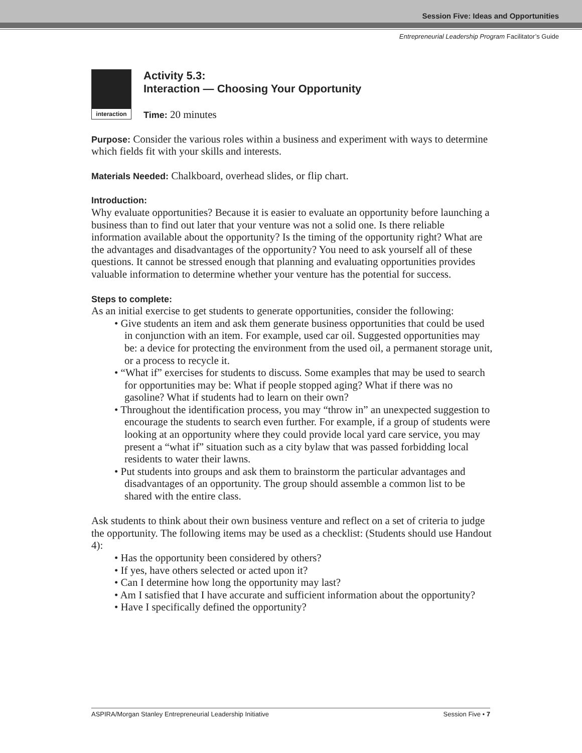Session Five: Ideas and Opportunities
Entrepreneurial Leadership Program Facilitator’s Guide
interaction
Activity 5.3:
Interaction — Choosing Your Opportunity
Time: 20 minutes
Purpose: Consider the various roles within a business and experiment with ways to determine which fields fit with your skills and interests.
Materials Needed: Chalkboard, overhead slides, or flip chart.
Introduction:
Why evaluate opportunities? Because it is easier to evaluate an opportunity before launching a business than to find out later that your venture was not a solid one. Is there reliable information available about the opportunity? Is the timing of the opportunity right? What are the advantages and disadvantages of the opportunity? You need to ask yourself all of these questions. It cannot be stressed enough that planning and evaluating opportunities provides valuable information to determine whether your venture has the potential for success.
Steps to complete:
As an initial exercise to get students to generate opportunities, consider the following:
• Give students an item and ask them generate business opportunities that could be used in conjunction with an item. For example, used car oil. Suggested opportunities may be: a device for protecting the environment from the used oil, a permanent storage unit, or a process to recycle it.
• “What if” exercises for students to discuss. Some examples that may be used to search for opportunities may be: What if people stopped aging? What if there was no gasoline? What if students had to learn on their own?
• Throughout the identification process, you may “throw in” an unexpected suggestion to encourage the students to search even further. For example, if a group of students were looking at an opportunity where they could provide local yard care service, you may present a “what if” situation such as a city bylaw that was passed forbidding local residents to water their lawns.
• Put students into groups and ask them to brainstorm the particular advantages and disadvantages of an opportunity. The group should assemble a common list to be shared with the entire class.
Ask students to think about their own business venture and reflect on a set of criteria to judge the opportunity. The following items may be used as a checklist: (Students should use Handout 4):
• Has the opportunity been considered by others?
• If yes, have others selected or acted upon it?
• Can I determine how long the opportunity may last?
• Am I satisfied that I have accurate and sufficient information about the opportunity?
• Have I specifically defined the opportunity?
ASPIRA/Morgan Stanley Entrepreneurial Leadership Initiative Session Five • 7